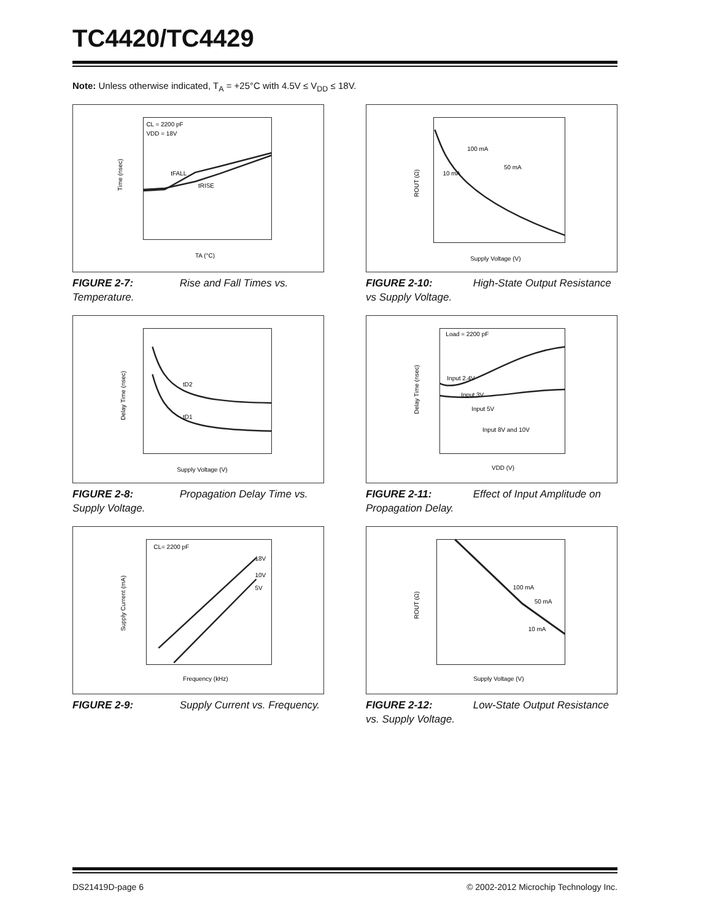TC4420/TC4429
Note: Unless otherwise indicated, T<sub>A</sub> = +25°C with 4.5V ≤ V<sub>DD</sub> ≤ 18V.
CL = 2200 pF
VDD = 18V
tFALL
tRISE
Time (nsec)
TA (°C)
FIGURE 2-7: Rise and Fall Times vs. Temperature.
10 mA
100 mA
50 mA
ROUT (Ω)
Supply Voltage (V)
FIGURE 2-10: High-State Output Resistance vs Supply Voltage.
tD2
tD1
Delay Time (nsec)
Supply Voltage (V)
FIGURE 2-8: Propagation Delay Time vs. Supply Voltage.
Load = 2200 pF
Input 2.4V
Input 3V
Input 5V
Input 8V and 10V
Delay Time (nsec)
VDD (V)
FIGURE 2-11: Effect of Input Amplitude on Propagation Delay.
CL= 2200 pF
18V
10V
5V
Supply Current (mA)
Frequency (kHz)
FIGURE 2-9: Supply Current vs. Frequency.
100 mA
50 mA
10 mA
ROUT (Ω)
Supply Voltage (V)
FIGURE 2-12: Low-State Output Resistance vs. Supply Voltage.
DS21419D-page 6 © 2002-2012 Microchip Technology Inc.